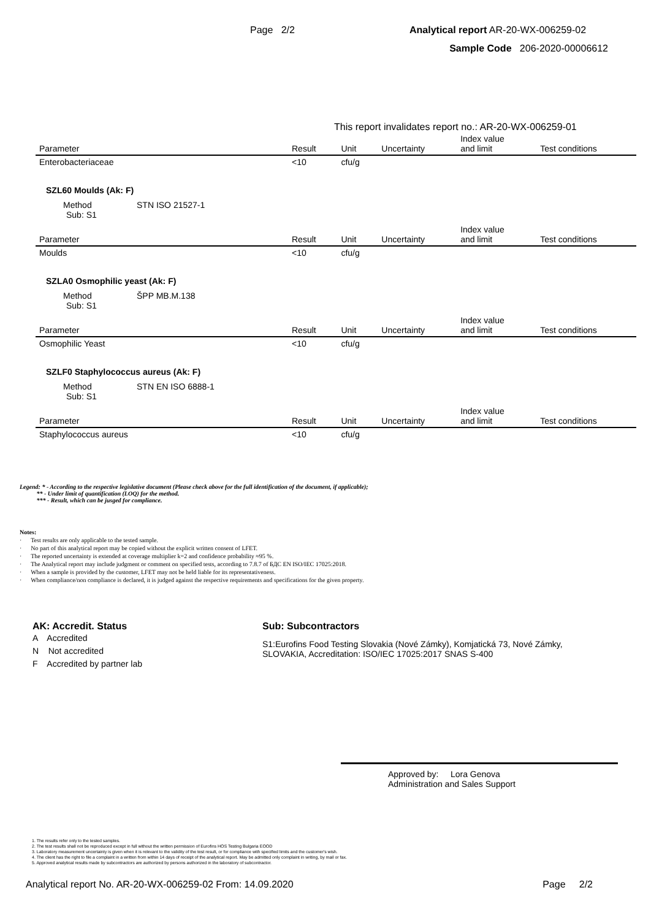Page 2/2 Analytical report AR-20-WX-006259-02
Sample Code 206-2020-00006612
This report invalidates report no.: AR-20-WX-006259-01
| Parameter | Result | Unit | Uncertainty | Index value and limit | Test conditions |
| --- | --- | --- | --- | --- | --- |
| Enterobacteriaceae | <10 | cfu/g | | | |
SZL60 Moulds (Ak: F)
Method STN ISO 21527-1
Sub: S1
| Parameter | Result | Unit | Uncertainty | Index value and limit | Test conditions |
| --- | --- | --- | --- | --- | --- |
| Moulds | <10 | cfu/g | | | |
SZLA0 Osmophilic yeast (Ak: F)
Method ŠPP MB.M.138
Sub: S1
| Parameter | Result | Unit | Uncertainty | Index value and limit | Test conditions |
| --- | --- | --- | --- | --- | --- |
| Osmophilic Yeast | <10 | cfu/g | | | |
SZLF0 Staphylococcus aureus (Ak: F)
Method STN EN ISO 6888-1
Sub: S1
| Parameter | Result | Unit | Uncertainty | Index value and limit | Test conditions |
| --- | --- | --- | --- | --- | --- |
| Staphylococcus aureus | <10 | cfu/g | | | |
Legend: * - According to the respective legislative document (Please check above for the full identification of the document, if applicable);
** - Under limit of quantification (LOQ) for the method.
*** - Result, which can be jusged for compliance.
Notes:
· Test results are only applicable to the tested sample.
· No part of this analytical report may be copied without the explicit written consent of LFET.
· The reported uncertainty is extended at coverage multiplier k=2 and confidence probability ≈95 %.
· The Analytical report may include judgment or comment on specified tests, according to 7.8.7 of БДС EN ISO/IEC 17025:2018.
· When a sample is provided by the customer, LFET may not be held liable for its representativeness.
· When compliance/non compliance is declared, it is judged against the respective requirements and specifications for the given property.
AK: Accredit. Status
A Accredited
N Not accredited
F Accredited by partner lab
Sub: Subcontractors
S1:Eurofins Food Testing Slovakia (Nové Zámky), Komjatická 73, Nové Zámky,
SLOVAKIA, Accreditation: ISO/IEC 17025:2017 SNAS S-400
Approved by: Lora Genova
Administration and Sales Support
1. The results refer only to the tested samples.
2. The test results shall not be reproduced except in full without the written permission of Eurofins HOS Testing Bulgaria EOOD
3. Laboratory measurement uncertainty is given when it is relevant to the validity of the test result, or for compliance with specified limits and the customer's wish.
4. The client has the right to file a complaint in a written from within 14 days of receipt of the analytical report. May be admitted only complaint in writing, by mail or fax.
5. Approved analytical results made by subcontractors are authorized by persons authorized in the laboratory of subcontractor.
Analytical report No. AR-20-WX-006259-02 From: 14.09.2020 Page 2/2